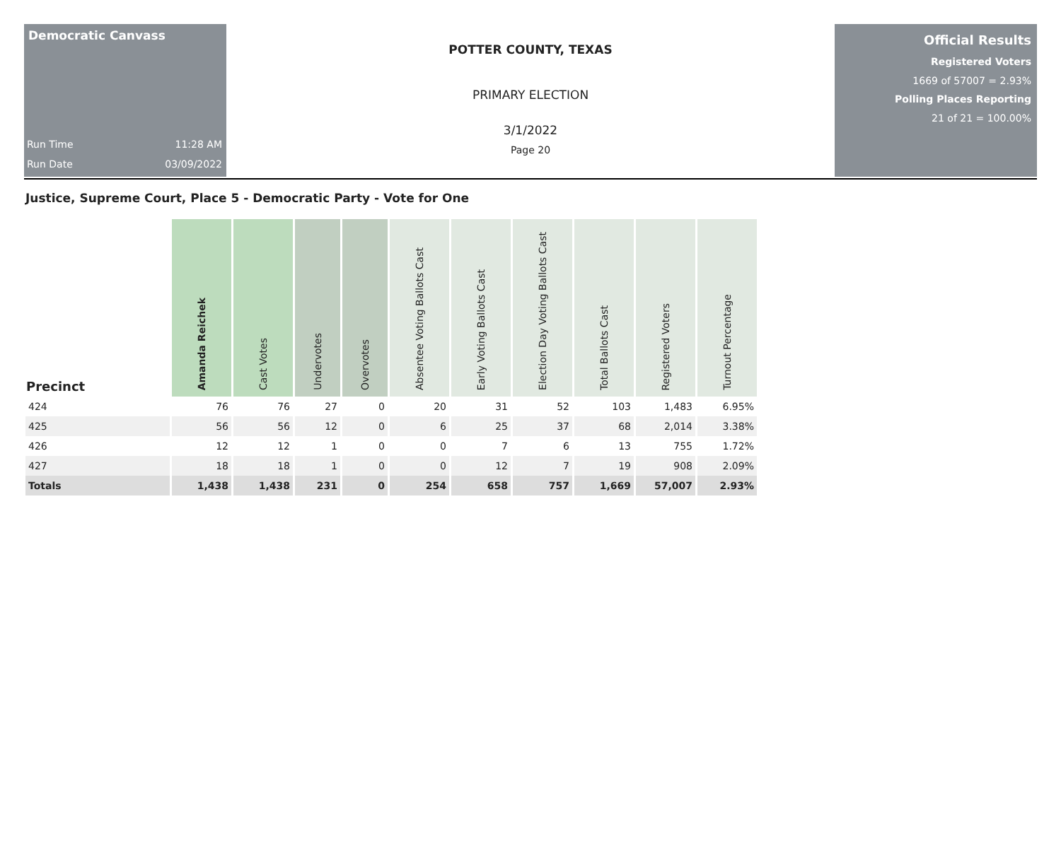Democratic Canvass
Run Time 11:28 AM
Run Date 03/09/2022
POTTER COUNTY, TEXAS
PRIMARY ELECTION
3/1/2022
Page 20
Official Results
Registered Voters
1669 of 57007 = 2.93%
Polling Places Reporting
21 of 21 = 100.00%
Justice, Supreme Court, Place 5 - Democratic Party - Vote for One
| Precinct | Amanda Reichek | Cast Votes | Undervotes | Overvotes | Absentee Voting Ballots Cast | Early Voting Ballots Cast | Election Day Voting Ballots Cast | Total Ballots Cast | Registered Voters | Turnout Percentage |
| --- | --- | --- | --- | --- | --- | --- | --- | --- | --- | --- |
| 424 | 76 | 76 | 27 | 0 | 20 | 31 | 52 | 103 | 1,483 | 6.95% |
| 425 | 56 | 56 | 12 | 0 | 6 | 25 | 37 | 68 | 2,014 | 3.38% |
| 426 | 12 | 12 | 1 | 0 | 0 | 7 | 6 | 13 | 755 | 1.72% |
| 427 | 18 | 18 | 1 | 0 | 0 | 12 | 7 | 19 | 908 | 2.09% |
| Totals | 1,438 | 1,438 | 231 | 0 | 254 | 658 | 757 | 1,669 | 57,007 | 2.93% |